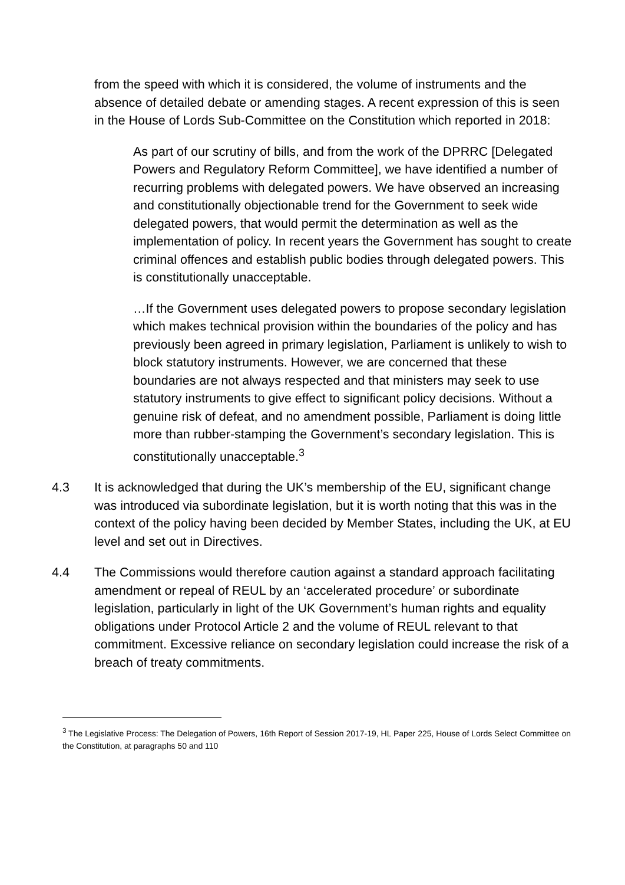from the speed with which it is considered, the volume of instruments and the absence of detailed debate or amending stages. A recent expression of this is seen in the House of Lords Sub-Committee on the Constitution which reported in 2018:
As part of our scrutiny of bills, and from the work of the DPRRC [Delegated Powers and Regulatory Reform Committee], we have identified a number of recurring problems with delegated powers. We have observed an increasing and constitutionally objectionable trend for the Government to seek wide delegated powers, that would permit the determination as well as the implementation of policy. In recent years the Government has sought to create criminal offences and establish public bodies through delegated powers. This is constitutionally unacceptable.
…If the Government uses delegated powers to propose secondary legislation which makes technical provision within the boundaries of the policy and has previously been agreed in primary legislation, Parliament is unlikely to wish to block statutory instruments. However, we are concerned that these boundaries are not always respected and that ministers may seek to use statutory instruments to give effect to significant policy decisions. Without a genuine risk of defeat, and no amendment possible, Parliament is doing little more than rubber-stamping the Government’s secondary legislation. This is constitutionally unacceptable.<sup>3</sup>
4.3 It is acknowledged that during the UK’s membership of the EU, significant change was introduced via subordinate legislation, but it is worth noting that this was in the context of the policy having been decided by Member States, including the UK, at EU level and set out in Directives.
4.4 The Commissions would therefore caution against a standard approach facilitating amendment or repeal of REUL by an ‘accelerated procedure’ or subordinate legislation, particularly in light of the UK Government’s human rights and equality obligations under Protocol Article 2 and the volume of REUL relevant to that commitment. Excessive reliance on secondary legislation could increase the risk of a breach of treaty commitments.
<sup>3</sup> The Legislative Process: The Delegation of Powers, 16th Report of Session 2017-19, HL Paper 225, House of Lords Select Committee on the Constitution, at paragraphs 50 and 110